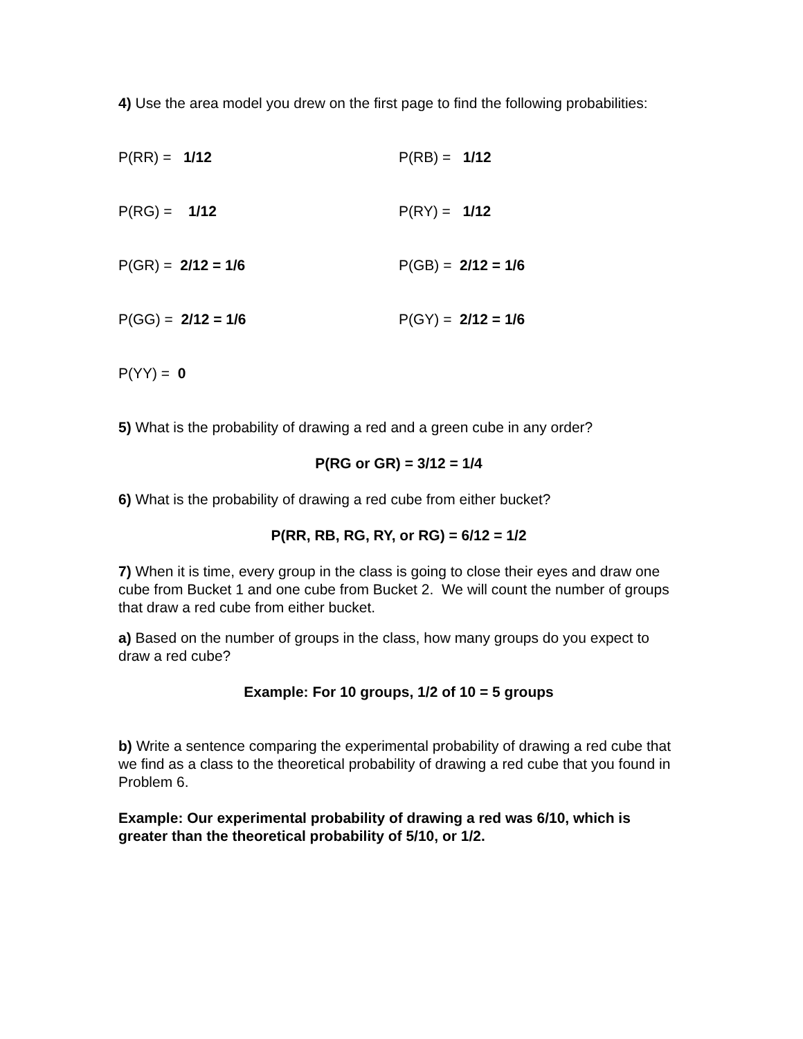4) Use the area model you drew on the first page to find the following probabilities:
P(RR) = 1/12 P(RB) = 1/12
P(RG) = 1/12 P(RY) = 1/12
P(GR) = 2/12 = 1/6 P(GB) = 2/12 = 1/6
P(GG) = 2/12 = 1/6 P(GY) = 2/12 = 1/6
P(YY) = 0
5) What is the probability of drawing a red and a green cube in any order?
P(RG or GR) = 3/12 = 1/4
6) What is the probability of drawing a red cube from either bucket?
P(RR, RB, RG, RY, or RG) = 6/12 = 1/2
7) When it is time, every group in the class is going to close their eyes and draw one cube from Bucket 1 and one cube from Bucket 2. We will count the number of groups that draw a red cube from either bucket.
a) Based on the number of groups in the class, how many groups do you expect to draw a red cube?
Example: For 10 groups, 1/2 of 10 = 5 groups
b) Write a sentence comparing the experimental probability of drawing a red cube that we find as a class to the theoretical probability of drawing a red cube that you found in Problem 6.
Example: Our experimental probability of drawing a red was 6/10, which is greater than the theoretical probability of 5/10, or 1/2.